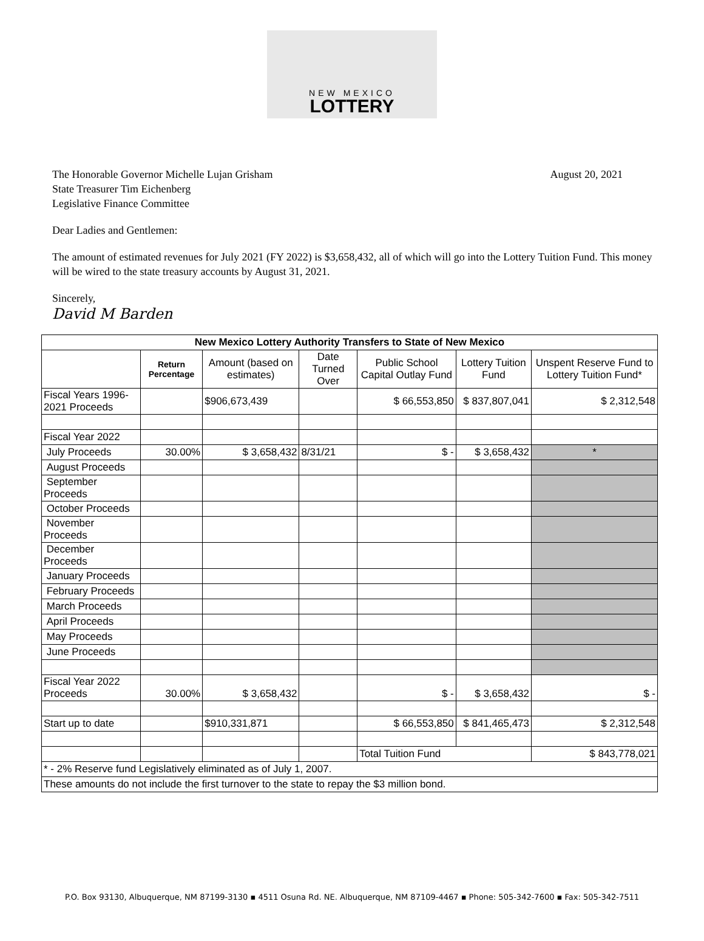NEW MEXICO
LOTTERY
The Honorable Governor Michelle Lujan Grisham
State Treasurer Tim Eichenberg
Legislative Finance Committee
August 20, 2021
Dear Ladies and Gentlemen:
The amount of estimated revenues for July 2021 (FY 2022) is $3,658,432, all of which will go into the Lottery Tuition Fund. This money will be wired to the state treasury accounts by August 31, 2021.
Sincerely,
David M Barden
| New Mexico Lottery Authority Transfers to State of New Mexico | | | | | | |
| --- | --- | --- | --- | --- | --- | --- |
| | Return Percentage | Amount (based on estimates) | Date Turned Over | Public School Capital Outlay Fund | Lottery Tuition Fund | Unspent Reserve Fund to Lottery Tuition Fund* |
| Fiscal Years 1996-2021 Proceeds | | $906,673,439 | | $ 66,553,850 | $ 837,807,041 | $ 2,312,548 |
| Fiscal Year 2022 | | | | | | |
| July Proceeds | 30.00% | $ 3,658,432 | 8/31/21 | $ - | $ 3,658,432 | * |
| August Proceeds | | | | | | |
| September Proceeds | | | | | | |
| October Proceeds | | | | | | |
| November Proceeds | | | | | | |
| December Proceeds | | | | | | |
| January Proceeds | | | | | | |
| February Proceeds | | | | | | |
| March Proceeds | | | | | | |
| April Proceeds | | | | | | |
| May Proceeds | | | | | | |
| June Proceeds | | | | | | |
| Fiscal Year 2022 Proceeds | 30.00% | $ 3,658,432 | | $ - | $ 3,658,432 | $ - |
| Start up to date | | $910,331,871 | | $ 66,553,850 | $ 841,465,473 | $ 2,312,548 |
| | | | | Total Tuition Fund | | $ 843,778,021 |
| * - 2% Reserve fund Legislatively eliminated as of July 1, 2007. | | | | | | |
| These amounts do not include the first turnover to the state to repay the $3 million bond. | | | | | | |
P.O. Box 93130, Albuquerque, NM 87199-3130 ▪ 4511 Osuna Rd. NE. Albuquerque, NM 87109-4467 ▪ Phone: 505-342-7600 ▪ Fax: 505-342-7511